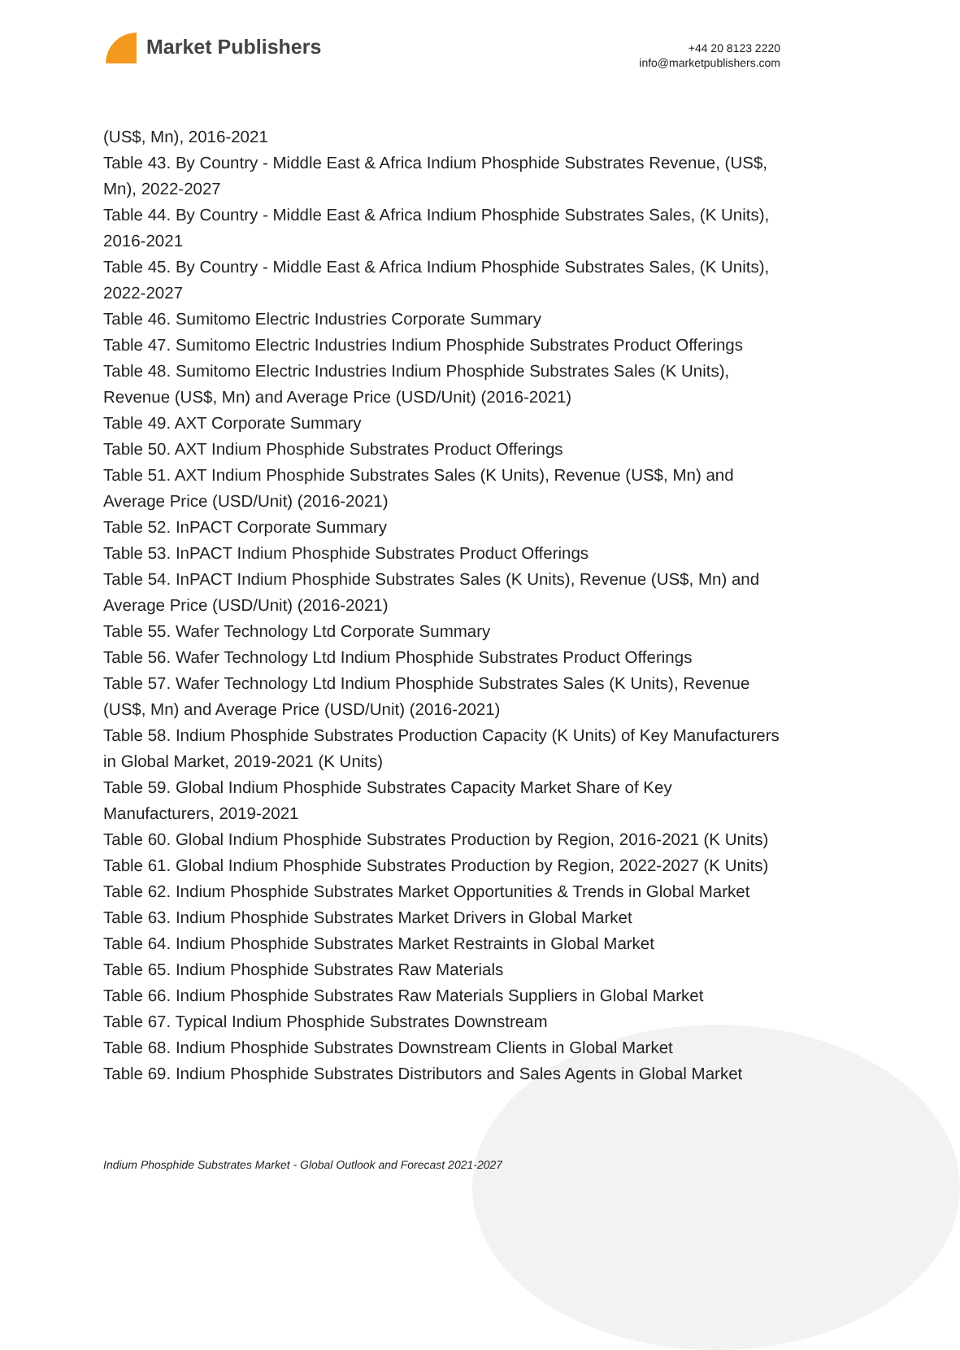Market Publishers
+44 20 8123 2220
info@marketpublishers.com
(US$, Mn), 2016-2021
Table 43. By Country - Middle East & Africa Indium Phosphide Substrates Revenue, (US$, Mn), 2022-2027
Table 44. By Country - Middle East & Africa Indium Phosphide Substrates Sales, (K Units), 2016-2021
Table 45. By Country - Middle East & Africa Indium Phosphide Substrates Sales, (K Units), 2022-2027
Table 46. Sumitomo Electric Industries Corporate Summary
Table 47. Sumitomo Electric Industries Indium Phosphide Substrates Product Offerings
Table 48. Sumitomo Electric Industries Indium Phosphide Substrates Sales (K Units), Revenue (US$, Mn) and Average Price (USD/Unit) (2016-2021)
Table 49. AXT Corporate Summary
Table 50. AXT Indium Phosphide Substrates Product Offerings
Table 51. AXT Indium Phosphide Substrates Sales (K Units), Revenue (US$, Mn) and Average Price (USD/Unit) (2016-2021)
Table 52. InPACT Corporate Summary
Table 53. InPACT Indium Phosphide Substrates Product Offerings
Table 54. InPACT Indium Phosphide Substrates Sales (K Units), Revenue (US$, Mn) and Average Price (USD/Unit) (2016-2021)
Table 55. Wafer Technology Ltd Corporate Summary
Table 56. Wafer Technology Ltd Indium Phosphide Substrates Product Offerings
Table 57. Wafer Technology Ltd Indium Phosphide Substrates Sales (K Units), Revenue (US$, Mn) and Average Price (USD/Unit) (2016-2021)
Table 58. Indium Phosphide Substrates Production Capacity (K Units) of Key Manufacturers in Global Market, 2019-2021 (K Units)
Table 59. Global Indium Phosphide Substrates Capacity Market Share of Key Manufacturers, 2019-2021
Table 60. Global Indium Phosphide Substrates Production by Region, 2016-2021 (K Units)
Table 61. Global Indium Phosphide Substrates Production by Region, 2022-2027 (K Units)
Table 62. Indium Phosphide Substrates Market Opportunities & Trends in Global Market
Table 63. Indium Phosphide Substrates Market Drivers in Global Market
Table 64. Indium Phosphide Substrates Market Restraints in Global Market
Table 65. Indium Phosphide Substrates Raw Materials
Table 66. Indium Phosphide Substrates Raw Materials Suppliers in Global Market
Table 67. Typical Indium Phosphide Substrates Downstream
Table 68. Indium Phosphide Substrates Downstream Clients in Global Market
Table 69. Indium Phosphide Substrates Distributors and Sales Agents in Global Market
Indium Phosphide Substrates Market - Global Outlook and Forecast 2021-2027